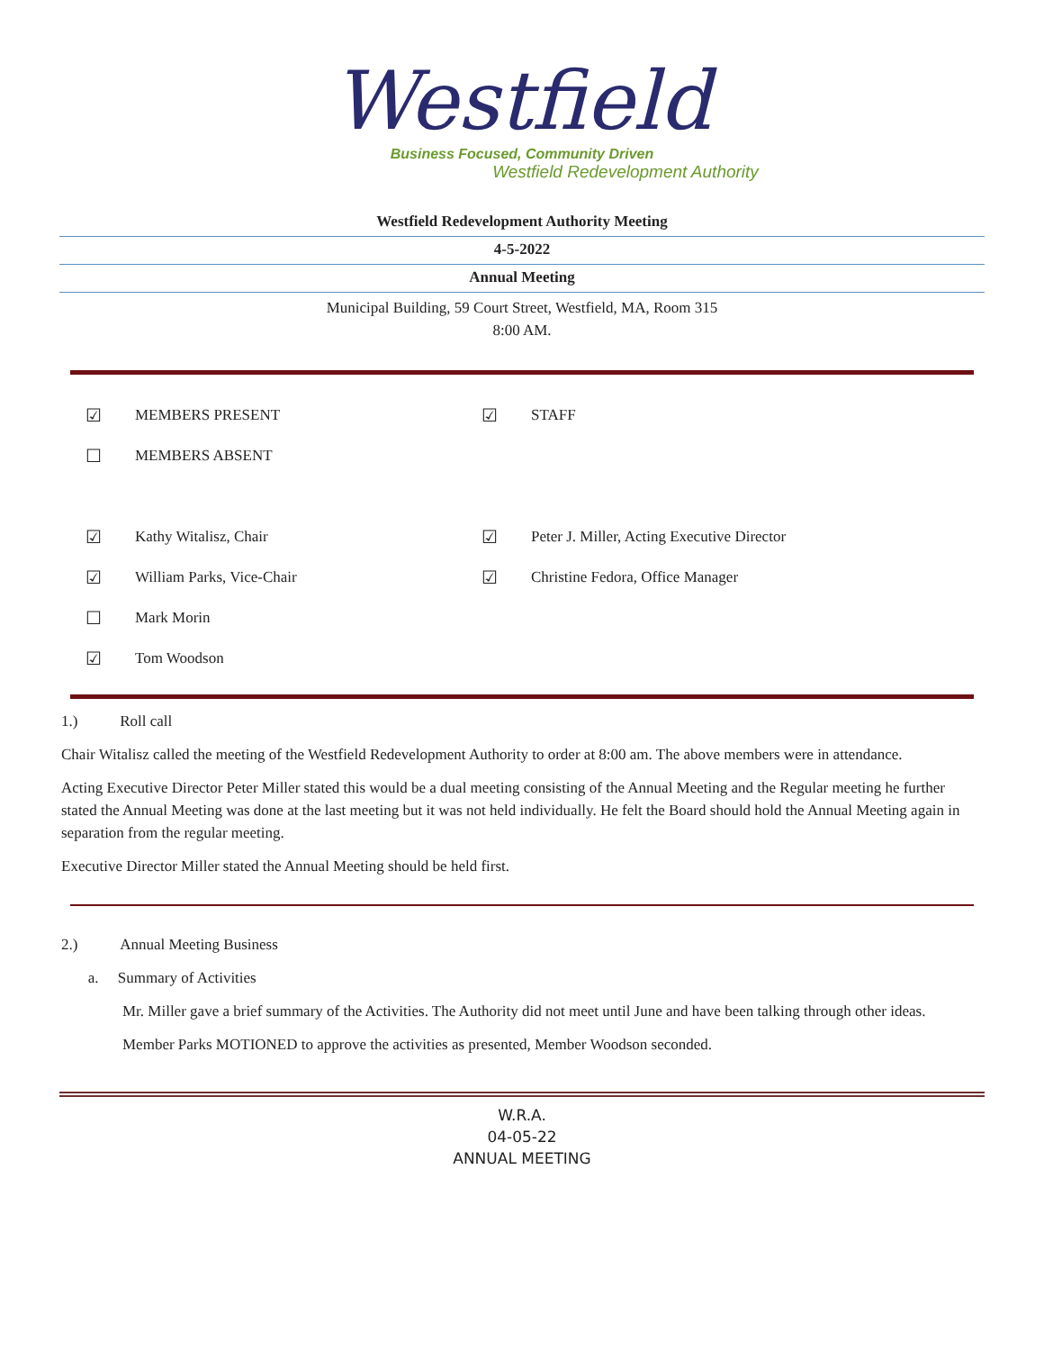Westfield
Business Focused, Community Driven
Westfield Redevelopment Authority
Westfield Redevelopment Authority Meeting
4-5-2022
Annual Meeting
Municipal Building, 59 Court Street, Westfield, MA, Room 315
8:00 AM.
| ☑ | MEMBERS PRESENT | ☑ | STAFF |
| ☐ | MEMBERS ABSENT | | |
| ☑ | Kathy Witalisz, Chair | ☑ | Peter J. Miller, Acting Executive Director |
| ☑ | William Parks, Vice-Chair | ☑ | Christine Fedora, Office Manager |
| ☐ | Mark Morin | | |
| ☑ | Tom Woodson | | |
1.) Roll call
Chair Witalisz called the meeting of the Westfield Redevelopment Authority to order at 8:00 am. The above members were in attendance.
Acting Executive Director Peter Miller stated this would be a dual meeting consisting of the Annual Meeting and the Regular meeting he further stated the Annual Meeting was done at the last meeting but it was not held individually. He felt the Board should hold the Annual Meeting again in separation from the regular meeting.
Executive Director Miller stated the Annual Meeting should be held first.
2.) Annual Meeting Business
a. Summary of Activities
Mr. Miller gave a brief summary of the Activities. The Authority did not meet until June and have been talking through other ideas.
Member Parks MOTIONED to approve the activities as presented, Member Woodson seconded.
W.R.A.
04-05-22
ANNUAL MEETING